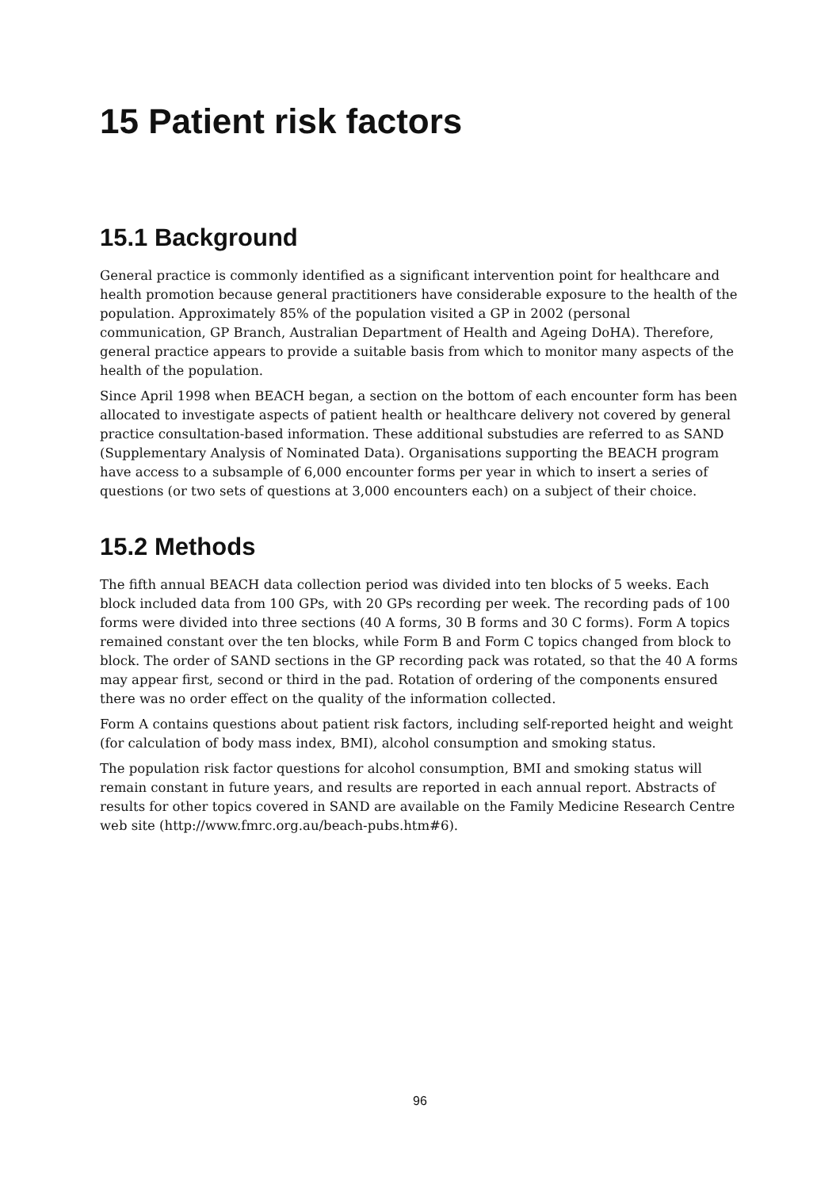15 Patient risk factors
15.1 Background
General practice is commonly identified as a significant intervention point for healthcare and health promotion because general practitioners have considerable exposure to the health of the population. Approximately 85% of the population visited a GP in 2002 (personal communication, GP Branch, Australian Department of Health and Ageing DoHA). Therefore, general practice appears to provide a suitable basis from which to monitor many aspects of the health of the population.
Since April 1998 when BEACH began, a section on the bottom of each encounter form has been allocated to investigate aspects of patient health or healthcare delivery not covered by general practice consultation-based information. These additional substudies are referred to as SAND (Supplementary Analysis of Nominated Data). Organisations supporting the BEACH program have access to a subsample of 6,000 encounter forms per year in which to insert a series of questions (or two sets of questions at 3,000 encounters each) on a subject of their choice.
15.2 Methods
The fifth annual BEACH data collection period was divided into ten blocks of 5 weeks. Each block included data from 100 GPs, with 20 GPs recording per week. The recording pads of 100 forms were divided into three sections (40 A forms, 30 B forms and 30 C forms). Form A topics remained constant over the ten blocks, while Form B and Form C topics changed from block to block. The order of SAND sections in the GP recording pack was rotated, so that the 40 A forms may appear first, second or third in the pad. Rotation of ordering of the components ensured there was no order effect on the quality of the information collected.
Form A contains questions about patient risk factors, including self-reported height and weight (for calculation of body mass index, BMI), alcohol consumption and smoking status.
The population risk factor questions for alcohol consumption, BMI and smoking status will remain constant in future years, and results are reported in each annual report. Abstracts of results for other topics covered in SAND are available on the Family Medicine Research Centre web site (http://www.fmrc.org.au/beach-pubs.htm#6).
96